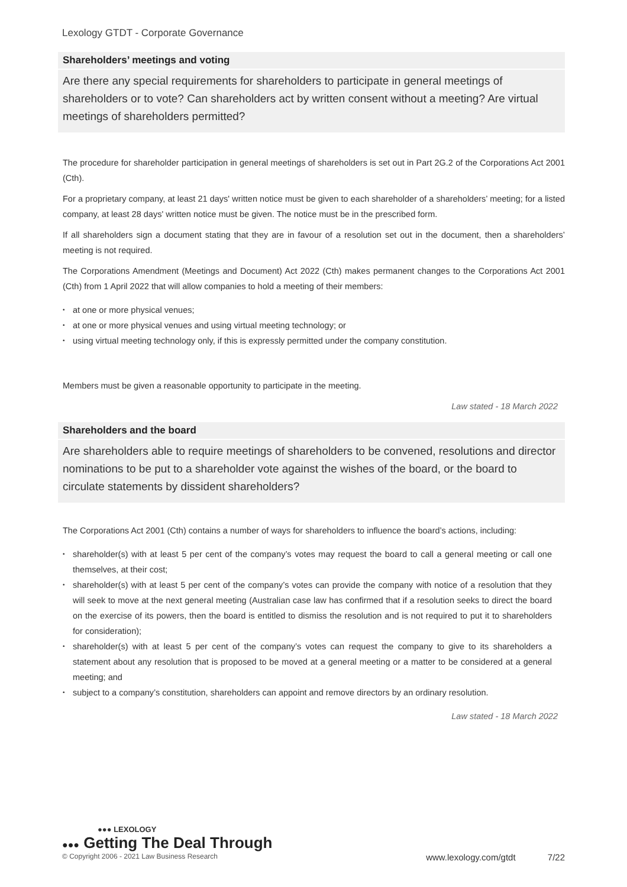Lexology GTDT - Corporate Governance
Shareholders’ meetings and voting
Are there any special requirements for shareholders to participate in general meetings of shareholders or to vote? Can shareholders act by written consent without a meeting? Are virtual meetings of shareholders permitted?
The procedure for shareholder participation in general meetings of shareholders is set out in Part 2G.2 of the Corporations Act 2001 (Cth).
For a proprietary company, at least 21 days' written notice must be given to each shareholder of a shareholders’ meeting; for a listed company, at least 28 days' written notice must be given. The notice must be in the prescribed form.
If all shareholders sign a document stating that they are in favour of a resolution set out in the document, then a shareholders’ meeting is not required.
The Corporations Amendment (Meetings and Document) Act 2022 (Cth) makes permanent changes to the Corporations Act 2001 (Cth) from 1 April 2022 that will allow companies to hold a meeting of their members:
• at one or more physical venues;
• at one or more physical venues and using virtual meeting technology; or
• using virtual meeting technology only, if this is expressly permitted under the company constitution.
Members must be given a reasonable opportunity to participate in the meeting.
Law stated - 18 March 2022
Shareholders and the board
Are shareholders able to require meetings of shareholders to be convened, resolutions and director nominations to be put to a shareholder vote against the wishes of the board, or the board to circulate statements by dissident shareholders?
The Corporations Act 2001 (Cth) contains a number of ways for shareholders to influence the board’s actions, including:
• shareholder(s) with at least 5 per cent of the company’s votes may request the board to call a general meeting or call one themselves, at their cost;
• shareholder(s) with at least 5 per cent of the company’s votes can provide the company with notice of a resolution that they will seek to move at the next general meeting (Australian case law has confirmed that if a resolution seeks to direct the board on the exercise of its powers, then the board is entitled to dismiss the resolution and is not required to put it to shareholders for consideration);
• shareholder(s) with at least 5 per cent of the company’s votes can request the company to give to its shareholders a statement about any resolution that is proposed to be moved at a general meeting or a matter to be considered at a general meeting; and
• subject to a company’s constitution, shareholders can appoint and remove directors by an ordinary resolution.
Law stated - 18 March 2022
●●● LEXOLOGY
●●● Getting The Deal Through
© Copyright 2006 - 2021 Law Business Research www.lexology.com/gtdt 7/22